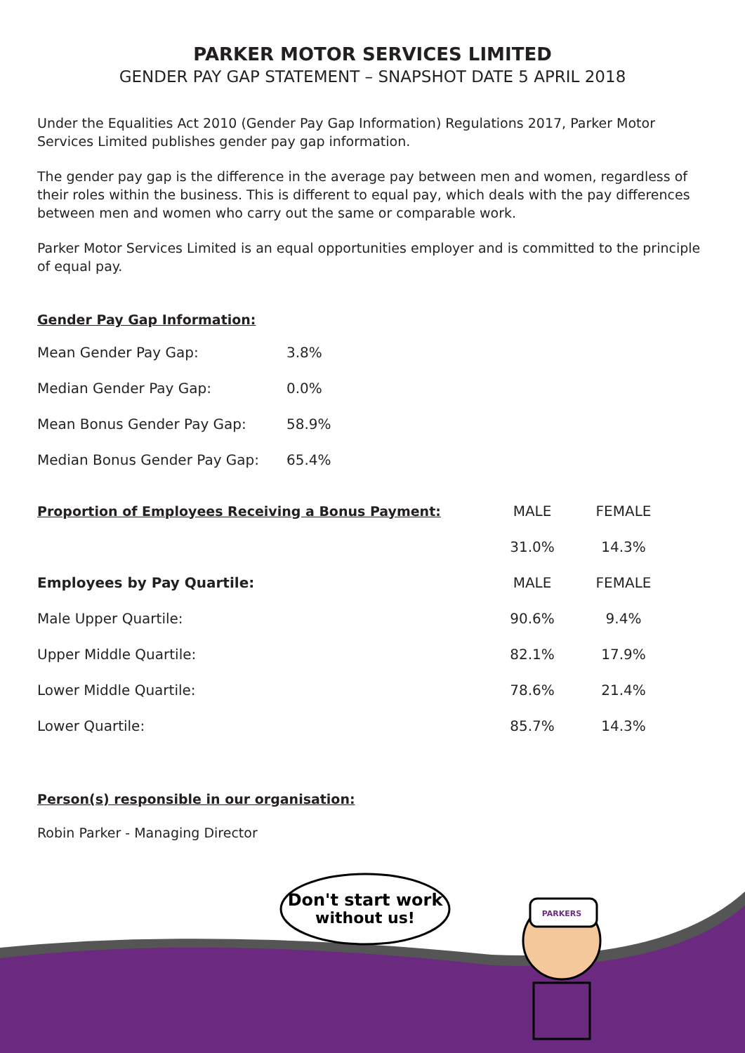PARKER MOTOR SERVICES LIMITED
GENDER PAY GAP STATEMENT – SNAPSHOT DATE 5 APRIL 2018
Under the Equalities Act 2010 (Gender Pay Gap Information) Regulations 2017, Parker Motor Services Limited publishes gender pay gap information.
The gender pay gap is the difference in the average pay between men and women, regardless of their roles within the business. This is different to equal pay, which deals with the pay differences between men and women who carry out the same or comparable work.
Parker Motor Services Limited is an equal opportunities employer and is committed to the principle of equal pay.
Gender Pay Gap Information:
| Mean Gender Pay Gap: | 3.8% |
| Median Gender Pay Gap: | 0.0% |
| Mean Bonus Gender Pay Gap: | 58.9% |
| Median Bonus Gender Pay Gap: | 65.4% |
| Proportion of Employees Receiving a Bonus Payment: | MALE | FEMALE |
| | 31.0% | 14.3% |
| Employees by Pay Quartile: | MALE | FEMALE |
| Male Upper Quartile: | 90.6% | 9.4% |
| Upper Middle Quartile: | 82.1% | 17.9% |
| Lower Middle Quartile: | 78.6% | 21.4% |
| Lower Quartile: | 85.7% | 14.3% |
Person(s) responsible in our organisation:
Robin Parker - Managing Director
Don't start work
without us!
PARKERS